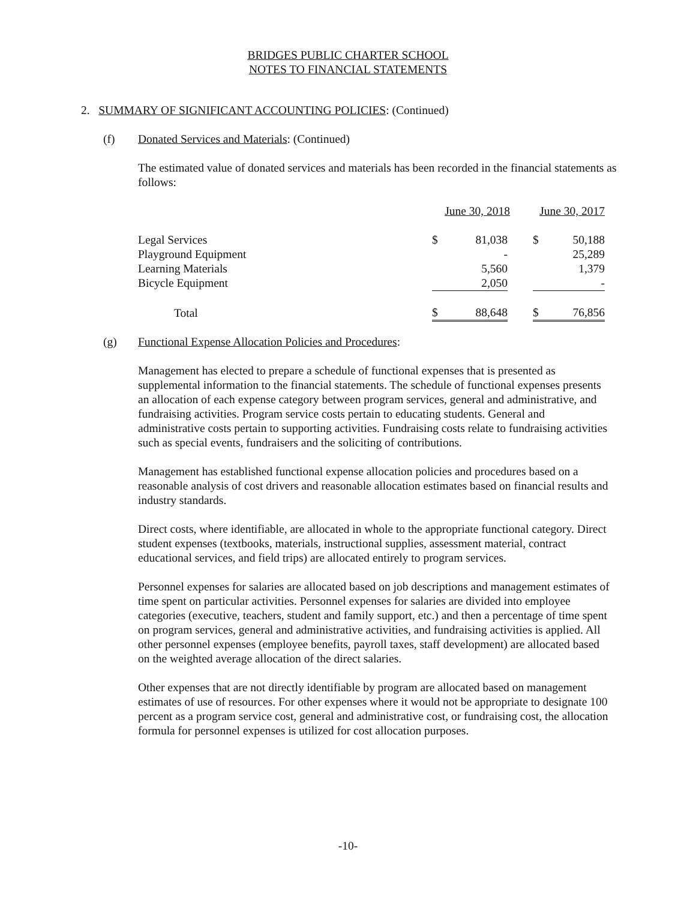BRIDGES PUBLIC CHARTER SCHOOL
NOTES TO FINANCIAL STATEMENTS
2. SUMMARY OF SIGNIFICANT ACCOUNTING POLICIES: (Continued)
(f) Donated Services and Materials: (Continued)
The estimated value of donated services and materials has been recorded in the financial statements as follows:
| | June 30, 2018 | | June 30, 2017 |
| --- | --- | --- | --- |
| Legal Services | $ | 81,038 | | $ | 50,188 |
| Playground Equipment | | - | | | 25,289 |
| Learning Materials | | 5,560 | | | 1,379 |
| Bicycle Equipment | | 2,050 | | | - |
| Total | $ | 88,648 | | $ | 76,856 |
(g)
Functional Expense Allocation Policies and Procedures:
Management has elected to prepare a schedule of functional expenses that is presented as supplemental information to the financial statements. The schedule of functional expenses presents an allocation of each expense category between program services, general and administrative, and fundraising activities. Program service costs pertain to educating students. General and administrative costs pertain to supporting activities. Fundraising costs relate to fundraising activities such as special events, fundraisers and the soliciting of contributions.
Management has established functional expense allocation policies and procedures based on a reasonable analysis of cost drivers and reasonable allocation estimates based on financial results and industry standards.
Direct costs, where identifiable, are allocated in whole to the appropriate functional category. Direct student expenses (textbooks, materials, instructional supplies, assessment material, contract educational services, and field trips) are allocated entirely to program services.
Personnel expenses for salaries are allocated based on job descriptions and management estimates of time spent on particular activities. Personnel expenses for salaries are divided into employee categories (executive, teachers, student and family support, etc.) and then a percentage of time spent on program services, general and administrative activities, and fundraising activities is applied. All other personnel expenses (employee benefits, payroll taxes, staff development) are allocated based on the weighted average allocation of the direct salaries.
Other expenses that are not directly identifiable by program are allocated based on management estimates of use of resources. For other expenses where it would not be appropriate to designate 100 percent as a program service cost, general and administrative cost, or fundraising cost, the allocation formula for personnel expenses is utilized for cost allocation purposes.
-10-